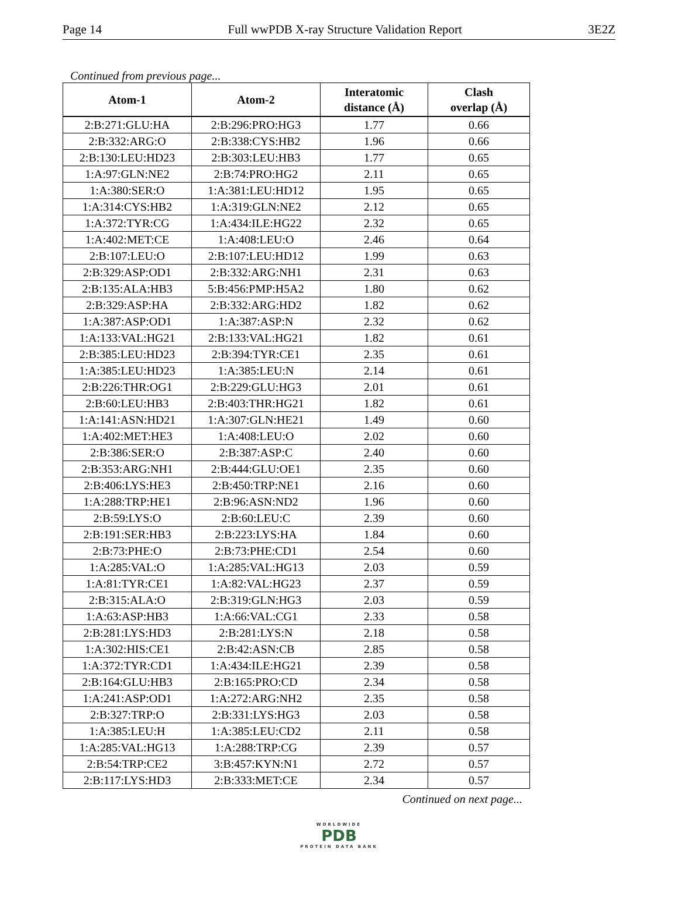Page 14 Full wwPDB X-ray Structure Validation Report 3E2Z
Continued from previous page...
| Atom-1 | Atom-2 | Interatomic distance (Å) | Clash overlap (Å) |
| --- | --- | --- | --- |
| 2:B:271:GLU:HA | 2:B:296:PRO:HG3 | 1.77 | 0.66 |
| 2:B:332:ARG:O | 2:B:338:CYS:HB2 | 1.96 | 0.66 |
| 2:B:130:LEU:HD23 | 2:B:303:LEU:HB3 | 1.77 | 0.65 |
| 1:A:97:GLN:NE2 | 2:B:74:PRO:HG2 | 2.11 | 0.65 |
| 1:A:380:SER:O | 1:A:381:LEU:HD12 | 1.95 | 0.65 |
| 1:A:314:CYS:HB2 | 1:A:319:GLN:NE2 | 2.12 | 0.65 |
| 1:A:372:TYR:CG | 1:A:434:ILE:HG22 | 2.32 | 0.65 |
| 1:A:402:MET:CE | 1:A:408:LEU:O | 2.46 | 0.64 |
| 2:B:107:LEU:O | 2:B:107:LEU:HD12 | 1.99 | 0.63 |
| 2:B:329:ASP:OD1 | 2:B:332:ARG:NH1 | 2.31 | 0.63 |
| 2:B:135:ALA:HB3 | 5:B:456:PMP:H5A2 | 1.80 | 0.62 |
| 2:B:329:ASP:HA | 2:B:332:ARG:HD2 | 1.82 | 0.62 |
| 1:A:387:ASP:OD1 | 1:A:387:ASP:N | 2.32 | 0.62 |
| 1:A:133:VAL:HG21 | 2:B:133:VAL:HG21 | 1.82 | 0.61 |
| 2:B:385:LEU:HD23 | 2:B:394:TYR:CE1 | 2.35 | 0.61 |
| 1:A:385:LEU:HD23 | 1:A:385:LEU:N | 2.14 | 0.61 |
| 2:B:226:THR:OG1 | 2:B:229:GLU:HG3 | 2.01 | 0.61 |
| 2:B:60:LEU:HB3 | 2:B:403:THR:HG21 | 1.82 | 0.61 |
| 1:A:141:ASN:HD21 | 1:A:307:GLN:HE21 | 1.49 | 0.60 |
| 1:A:402:MET:HE3 | 1:A:408:LEU:O | 2.02 | 0.60 |
| 2:B:386:SER:O | 2:B:387:ASP:C | 2.40 | 0.60 |
| 2:B:353:ARG:NH1 | 2:B:444:GLU:OE1 | 2.35 | 0.60 |
| 2:B:406:LYS:HE3 | 2:B:450:TRP:NE1 | 2.16 | 0.60 |
| 1:A:288:TRP:HE1 | 2:B:96:ASN:ND2 | 1.96 | 0.60 |
| 2:B:59:LYS:O | 2:B:60:LEU:C | 2.39 | 0.60 |
| 2:B:191:SER:HB3 | 2:B:223:LYS:HA | 1.84 | 0.60 |
| 2:B:73:PHE:O | 2:B:73:PHE:CD1 | 2.54 | 0.60 |
| 1:A:285:VAL:O | 1:A:285:VAL:HG13 | 2.03 | 0.59 |
| 1:A:81:TYR:CE1 | 1:A:82:VAL:HG23 | 2.37 | 0.59 |
| 2:B:315:ALA:O | 2:B:319:GLN:HG3 | 2.03 | 0.59 |
| 1:A:63:ASP:HB3 | 1:A:66:VAL:CG1 | 2.33 | 0.58 |
| 2:B:281:LYS:HD3 | 2:B:281:LYS:N | 2.18 | 0.58 |
| 1:A:302:HIS:CE1 | 2:B:42:ASN:CB | 2.85 | 0.58 |
| 1:A:372:TYR:CD1 | 1:A:434:ILE:HG21 | 2.39 | 0.58 |
| 2:B:164:GLU:HB3 | 2:B:165:PRO:CD | 2.34 | 0.58 |
| 1:A:241:ASP:OD1 | 1:A:272:ARG:NH2 | 2.35 | 0.58 |
| 2:B:327:TRP:O | 2:B:331:LYS:HG3 | 2.03 | 0.58 |
| 1:A:385:LEU:H | 1:A:385:LEU:CD2 | 2.11 | 0.58 |
| 1:A:285:VAL:HG13 | 1:A:288:TRP:CG | 2.39 | 0.57 |
| 2:B:54:TRP:CE2 | 3:B:457:KYN:N1 | 2.72 | 0.57 |
| 2:B:117:LYS:HD3 | 2:B:333:MET:CE | 2.34 | 0.57 |
Continued on next page...
WORLDWIDE
PDB
PROTEIN DATA BANK